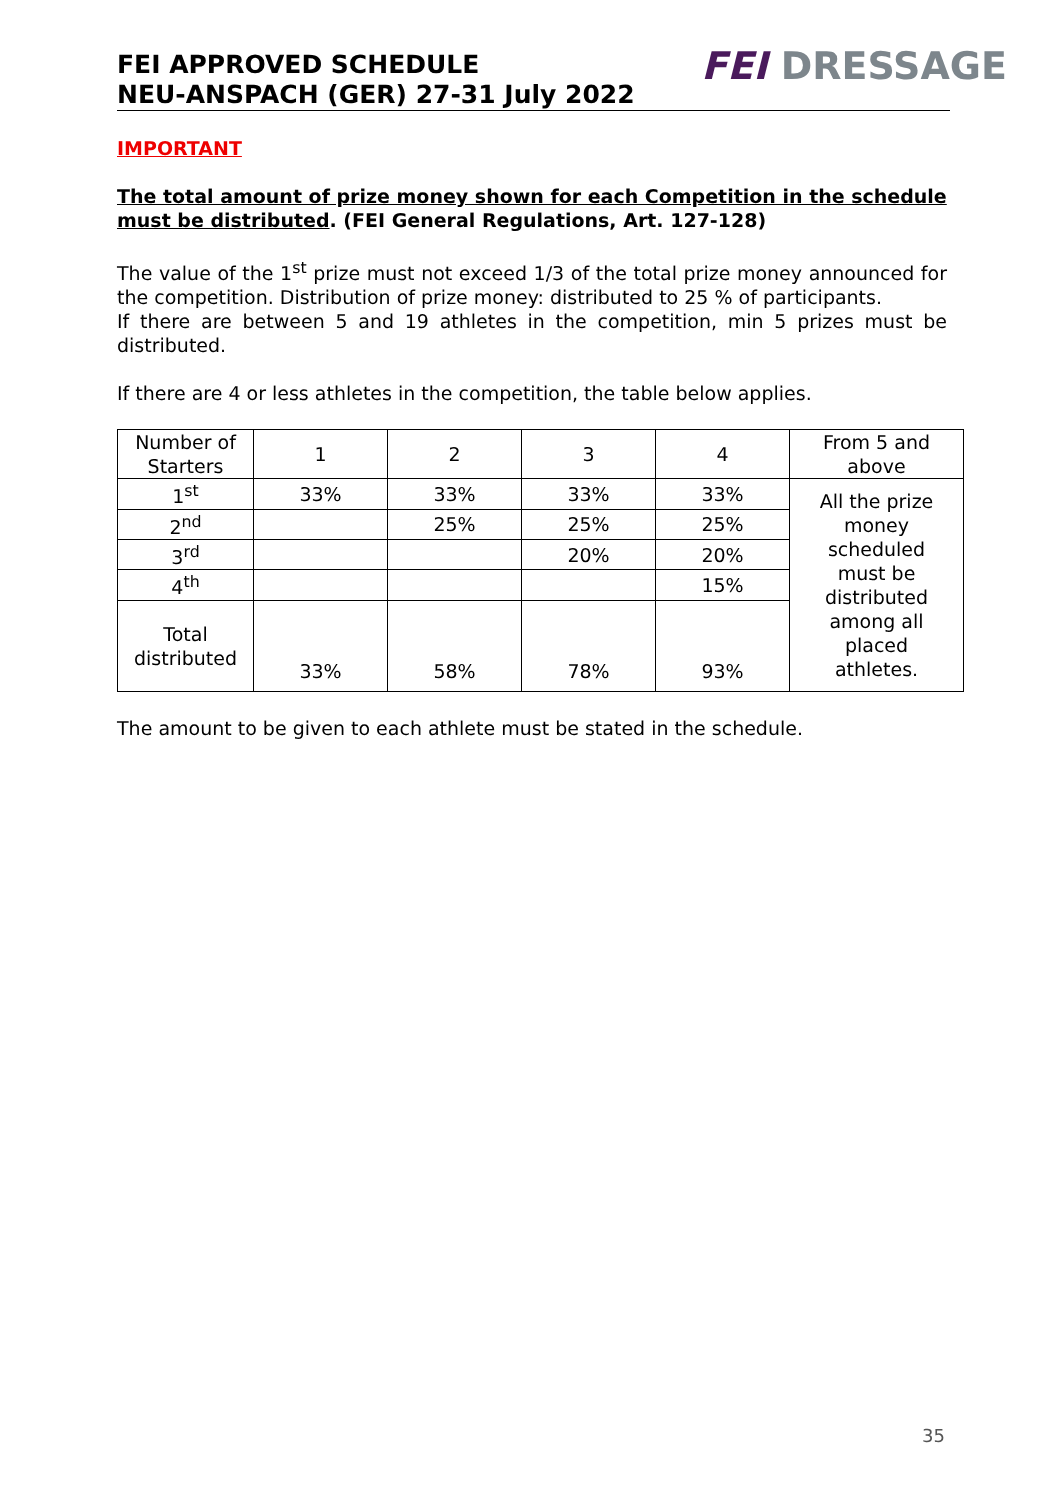FEI APPROVED SCHEDULE
NEU-ANSPACH (GER) 27-31 July 2022
FEI DRESSAGE
IMPORTANT
The total amount of prize money shown for each Competition in the schedule must be distributed. (FEI General Regulations, Art. 127-128)
The value of the 1<sup>st</sup> prize must not exceed 1/3 of the total prize money announced for the competition. Distribution of prize money: distributed to 25 % of participants.
If there are between 5 and 19 athletes in the competition, min 5 prizes must be distributed.
If there are 4 or less athletes in the competition, the table below applies.
| Number of Starters | 1 | 2 | 3 | 4 | From 5 and above |
| 1<sup>st</sup> | 33% | 33% | 33% | 33% | All the prize money scheduled must be distributed among all placed athletes. |
| 2<sup>nd</sup> | | 25% | 25% | 25% | |
| 3<sup>rd</sup> | | | 20% | 20% | |
| 4<sup>th</sup> | | | | 15% | |
| Total distributed | 33% | 58% | 78% | 93% | |
The amount to be given to each athlete must be stated in the schedule.
35